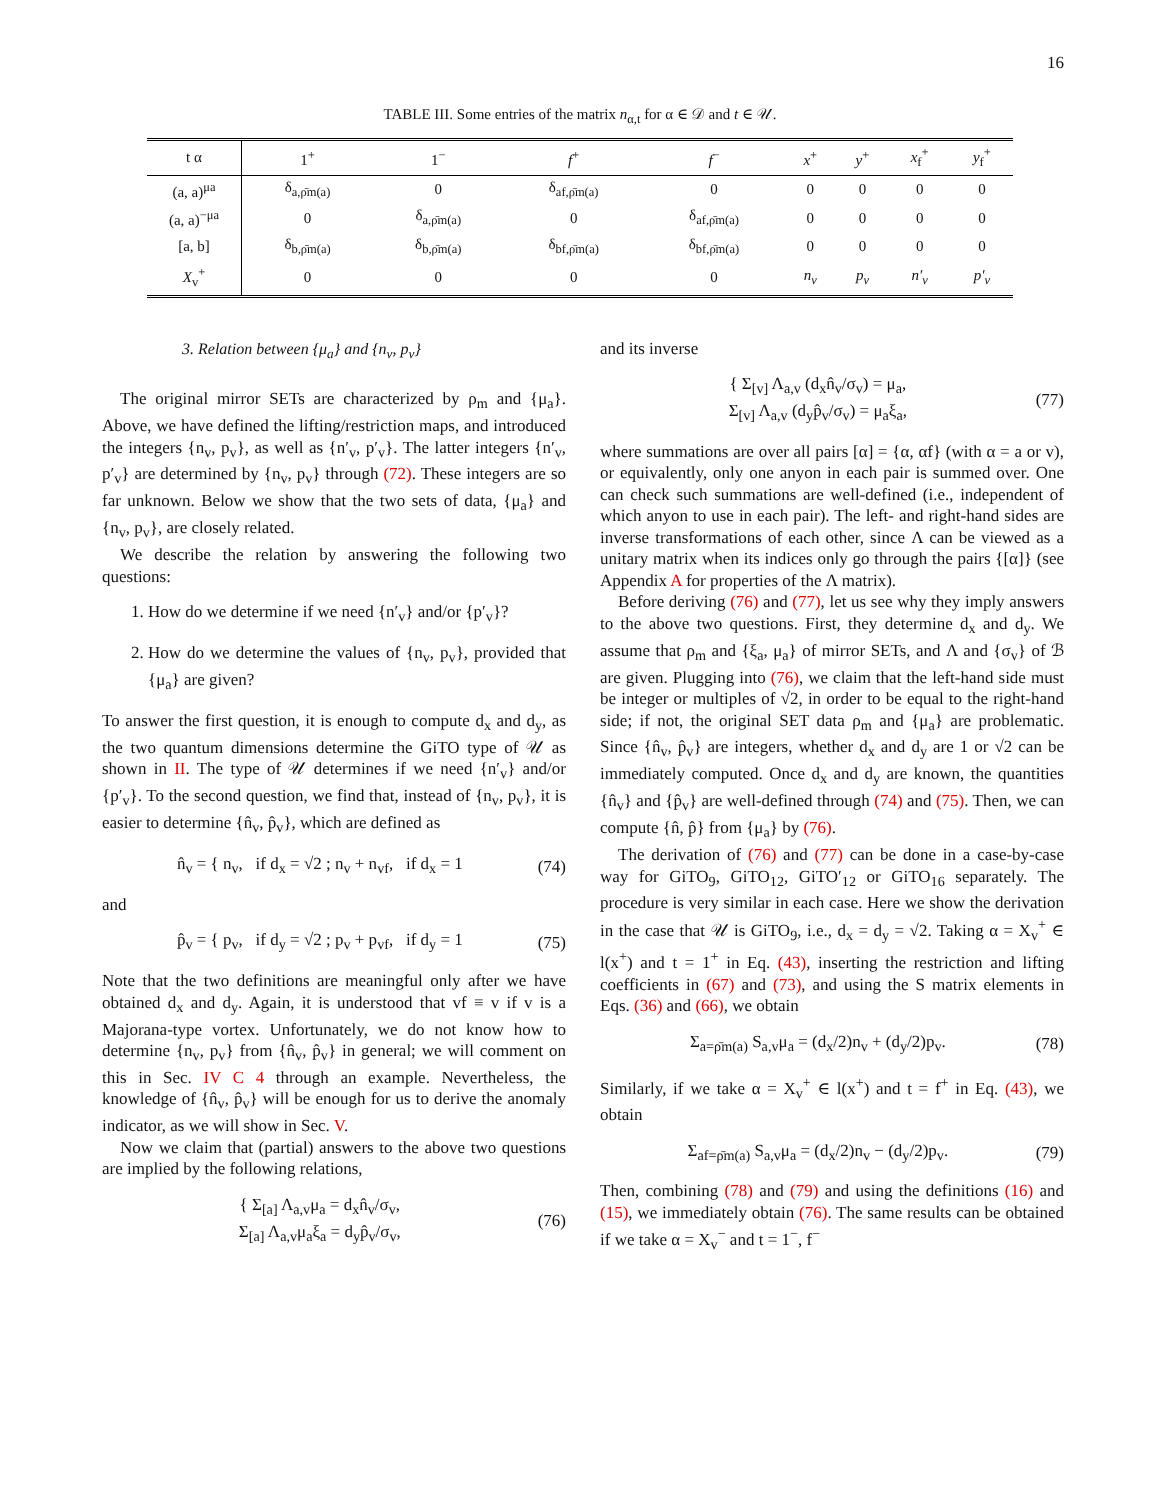16
TABLE III. Some entries of the matrix n<sub>α,t</sub> for α ∈ 𝒟 and t ∈ 𝒰.
| t α | 1<sup>+</sup> | 1<sup>−</sup> | f<sup>+</sup> | f<sup>−</sup> | x<sup>+</sup> | y<sup>+</sup> | x<sub>f</sub><sup>+</sup> | y<sub>f</sub><sup>+</sup> |
| --- | --- | --- | --- | --- | --- | --- | --- | --- |
| (a, a)<sup>μa</sup> | δ<sub>a,ρ̄m(a)</sub> | 0 | δ<sub>af,ρ̄m(a)</sub> | 0 | 0 | 0 | 0 | 0 |
| (a, a)<sup>−μa</sup> | 0 | δ<sub>a,ρ̄m(a)</sub> | 0 | δ<sub>af,ρ̄m(a)</sub> | 0 | 0 | 0 | 0 |
| [a, b] | δ<sub>b,ρ̄m(a)</sub> | δ<sub>b,ρ̄m(a)</sub> | δ<sub>bf,ρ̄m(a)</sub> | δ<sub>bf,ρ̄m(a)</sub> | 0 | 0 | 0 | 0 |
| X<sub>v</sub><sup>+</sup> | 0 | 0 | 0 | 0 | n<sub>v</sub> | p<sub>v</sub> | n′<sub>v</sub> | p′<sub>v</sub> |
3. Relation between {μ<sub>a</sub>} and {n<sub>v</sub>, p<sub>v</sub>}
The original mirror SETs are characterized by ρ<sub>m</sub> and {μ<sub>a</sub>}. Above, we have defined the lifting/restriction maps, and introduced the integers {n<sub>v</sub>, p<sub>v</sub>}, as well as {n′<sub>v</sub>, p′<sub>v</sub>}. The latter integers {n′<sub>v</sub>, p′<sub>v</sub>} are determined by {n<sub>v</sub>, p<sub>v</sub>} through (72). These integers are so far unknown. Below we show that the two sets of data, {μ<sub>a</sub>} and {n<sub>v</sub>, p<sub>v</sub>}, are closely related.
We describe the relation by answering the following two questions:
1. How do we determine if we need {n′<sub>v</sub>} and/or {p′<sub>v</sub>}?
2. How do we determine the values of {n<sub>v</sub>, p<sub>v</sub>}, provided that {μ<sub>a</sub>} are given?
To answer the first question, it is enough to compute d<sub>x</sub> and d<sub>y</sub>, as the two quantum dimensions determine the GiTO type of 𝒰 as shown in II. The type of 𝒰 determines if we need {n′<sub>v</sub>} and/or {p′<sub>v</sub>}. To the second question, we find that, instead of {n<sub>v</sub>, p<sub>v</sub>}, it is easier to determine {n̂<sub>v</sub>, p̂<sub>v</sub>}, which are defined as
n̂<sub>v</sub> = { n<sub>v</sub>, if d<sub>x</sub> = √2 ; n<sub>v</sub> + n<sub>vf</sub>, if d<sub>x</sub> = 1 (74)
and
p̂<sub>v</sub> = { p<sub>v</sub>, if d<sub>y</sub> = √2 ; p<sub>v</sub> + p<sub>vf</sub>, if d<sub>y</sub> = 1 (75)
Note that the two definitions are meaningful only after we have obtained d<sub>x</sub> and d<sub>y</sub>. Again, it is understood that vf ≡ v if v is a Majorana-type vortex. Unfortunately, we do not know how to determine {n<sub>v</sub>, p<sub>v</sub>} from {n̂<sub>v</sub>, p̂<sub>v</sub>} in general; we will comment on this in Sec. IV C 4 through an example. Nevertheless, the knowledge of {n̂<sub>v</sub>, p̂<sub>v</sub>} will be enough for us to derive the anomaly indicator, as we will show in Sec. V.
Now we claim that (partial) answers to the above two questions are implied by the following relations,
{ Σ<sub>[a]</sub> Λ<sub>a,v</sub>μ<sub>a</sub> = d<sub>x</sub>n̂<sub>v</sub>/σ<sub>v</sub>,
Σ<sub>[a]</sub> Λ<sub>a,v</sub>μ<sub>a</sub>ξ<sub>a</sub> = d<sub>y</sub>p̂<sub>v</sub>/σ<sub>v</sub>, (76)
and its inverse
{ Σ<sub>[v]</sub> Λ<sub>a,v</sub> (d<sub>x</sub>n̂<sub>v</sub>/σ<sub>v</sub>) = μ<sub>a</sub>,
Σ<sub>[v]</sub> Λ<sub>a,v</sub> (d<sub>y</sub>p̂<sub>v</sub>/σ<sub>v</sub>) = μ<sub>a</sub>ξ<sub>a</sub>, (77)
where summations are over all pairs [α] = {α, αf} (with α = a or v), or equivalently, only one anyon in each pair is summed over. One can check such summations are well-defined (i.e., independent of which anyon to use in each pair). The left- and right-hand sides are inverse transformations of each other, since Λ can be viewed as a unitary matrix when its indices only go through the pairs {[α]} (see Appendix A for properties of the Λ matrix).
Before deriving (76) and (77), let us see why they imply answers to the above two questions. First, they determine d<sub>x</sub> and d<sub>y</sub>. We assume that ρ<sub>m</sub> and {ξ<sub>a</sub>, μ<sub>a</sub>} of mirror SETs, and Λ and {σ<sub>v</sub>} of ℬ are given. Plugging into (76), we claim that the left-hand side must be integer or multiples of √2, in order to be equal to the right-hand side; if not, the original SET data ρ<sub>m</sub> and {μ<sub>a</sub>} are problematic. Since {n̂<sub>v</sub>, p̂<sub>v</sub>} are integers, whether d<sub>x</sub> and d<sub>y</sub> are 1 or √2 can be immediately computed. Once d<sub>x</sub> and d<sub>y</sub> are known, the quantities {n̂<sub>v</sub>} and {p̂<sub>v</sub>} are well-defined through (74) and (75). Then, we can compute {n̂, p̂} from {μ<sub>a</sub>} by (76).
The derivation of (76) and (77) can be done in a case-by-case way for GiTO<sub>9</sub>, GiTO<sub>12</sub>, GiTO′<sub>12</sub> or GiTO<sub>16</sub> separately. The procedure is very similar in each case. Here we show the derivation in the case that 𝒰 is GiTO<sub>9</sub>, i.e., d<sub>x</sub> = d<sub>y</sub> = √2. Taking α = X<sub>v</sub><sup>+</sup> ∈ l(x<sup>+</sup>) and t = 1<sup>+</sup> in Eq. (43), inserting the restriction and lifting coefficients in (67) and (73), and using the S matrix elements in Eqs. (36) and (66), we obtain
Σ<sub>a=ρ̄m(a)</sub> S<sub>a,v</sub>μ<sub>a</sub> = (d<sub>x</sub>/2)n<sub>v</sub> + (d<sub>y</sub>/2)p<sub>v</sub>. (78)
Similarly, if we take α = X<sub>v</sub><sup>+</sup> ∈ l(x<sup>+</sup>) and t = f<sup>+</sup> in Eq. (43), we obtain
Σ<sub>af=ρ̄m(a)</sub> S<sub>a,v</sub>μ<sub>a</sub> = (d<sub>x</sub>/2)n<sub>v</sub> − (d<sub>y</sub>/2)p<sub>v</sub>. (79)
Then, combining (78) and (79) and using the definitions (16) and (15), we immediately obtain (76). The same results can be obtained if we take α = X<sub>v</sub><sup>−</sup> and t = 1<sup>−</sup>, f<sup>−</sup>